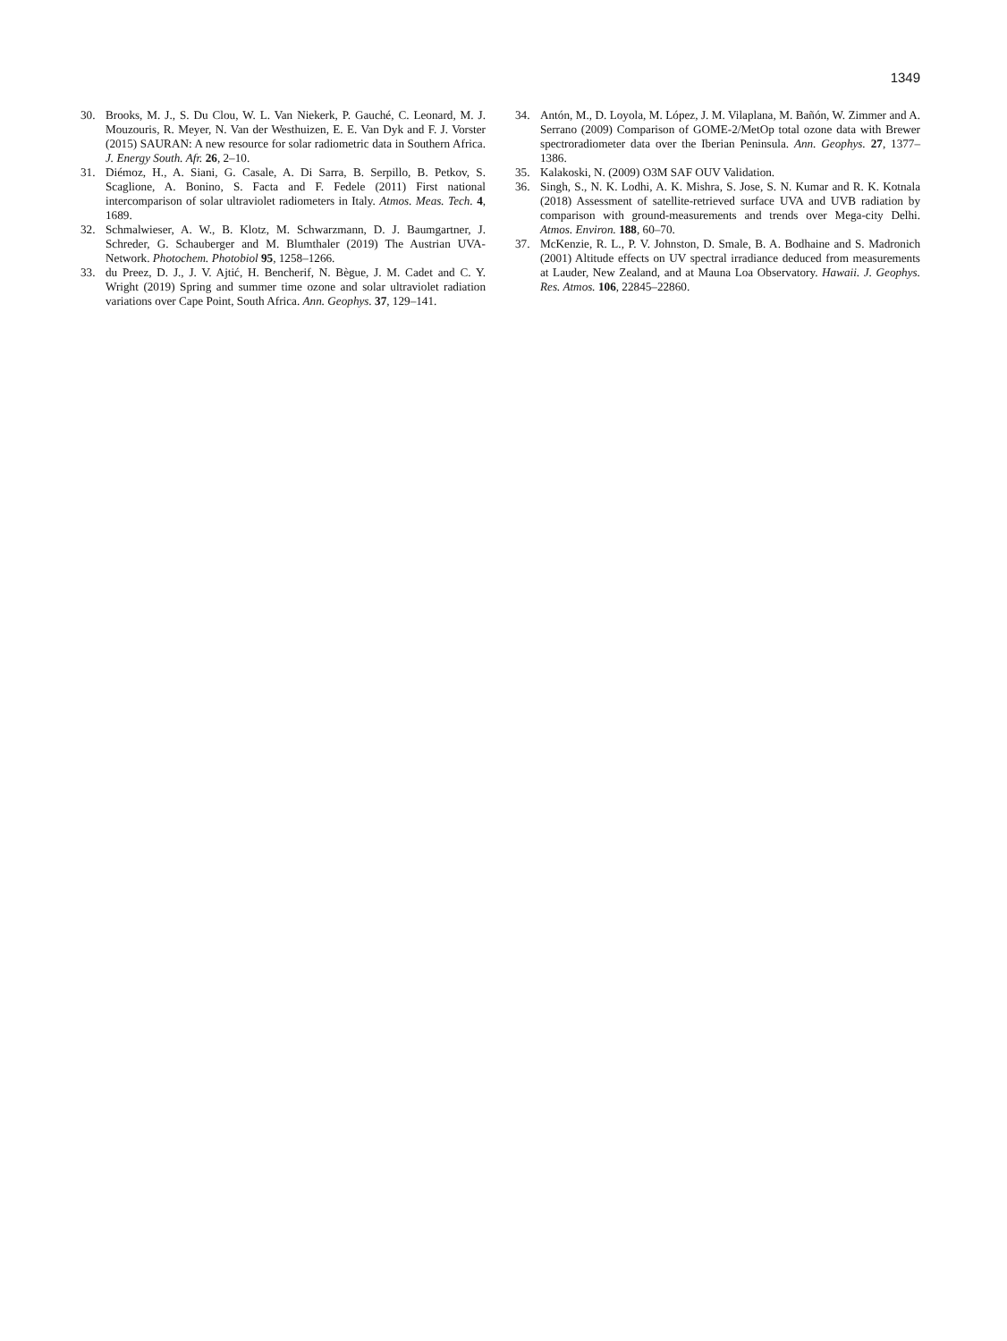1349
30. Brooks, M. J., S. Du Clou, W. L. Van Niekerk, P. Gauché, C. Leonard, M. J. Mouzouris, R. Meyer, N. Van der Westhuizen, E. E. Van Dyk and F. J. Vorster (2015) SAURAN: A new resource for solar radiometric data in Southern Africa. J. Energy South. Afr. 26, 2–10.
31. Diémoz, H., A. Siani, G. Casale, A. Di Sarra, B. Serpillo, B. Petkov, S. Scaglione, A. Bonino, S. Facta and F. Fedele (2011) First national intercomparison of solar ultraviolet radiometers in Italy. Atmos. Meas. Tech. 4, 1689.
32. Schmalwieser, A. W., B. Klotz, M. Schwarzmann, D. J. Baumgartner, J. Schreder, G. Schauberger and M. Blumthaler (2019) The Austrian UVA-Network. Photochem. Photobiol 95, 1258–1266.
33. du Preez, D. J., J. V. Ajtić, H. Bencherif, N. Bègue, J. M. Cadet and C. Y. Wright (2019) Spring and summer time ozone and solar ultraviolet radiation variations over Cape Point, South Africa. Ann. Geophys. 37, 129–141.
34. Antón, M., D. Loyola, M. López, J. M. Vilaplana, M. Bañón, W. Zimmer and A. Serrano (2009) Comparison of GOME-2/MetOp total ozone data with Brewer spectroradiometer data over the Iberian Peninsula. Ann. Geophys. 27, 1377–1386.
35. Kalakoski, N. (2009) O3M SAF OUV Validation.
36. Singh, S., N. K. Lodhi, A. K. Mishra, S. Jose, S. N. Kumar and R. K. Kotnala (2018) Assessment of satellite-retrieved surface UVA and UVB radiation by comparison with ground-measurements and trends over Mega-city Delhi. Atmos. Environ. 188, 60–70.
37. McKenzie, R. L., P. V. Johnston, D. Smale, B. A. Bodhaine and S. Madronich (2001) Altitude effects on UV spectral irradiance deduced from measurements at Lauder, New Zealand, and at Mauna Loa Observatory. Hawaii. J. Geophys. Res. Atmos. 106, 22845–22860.